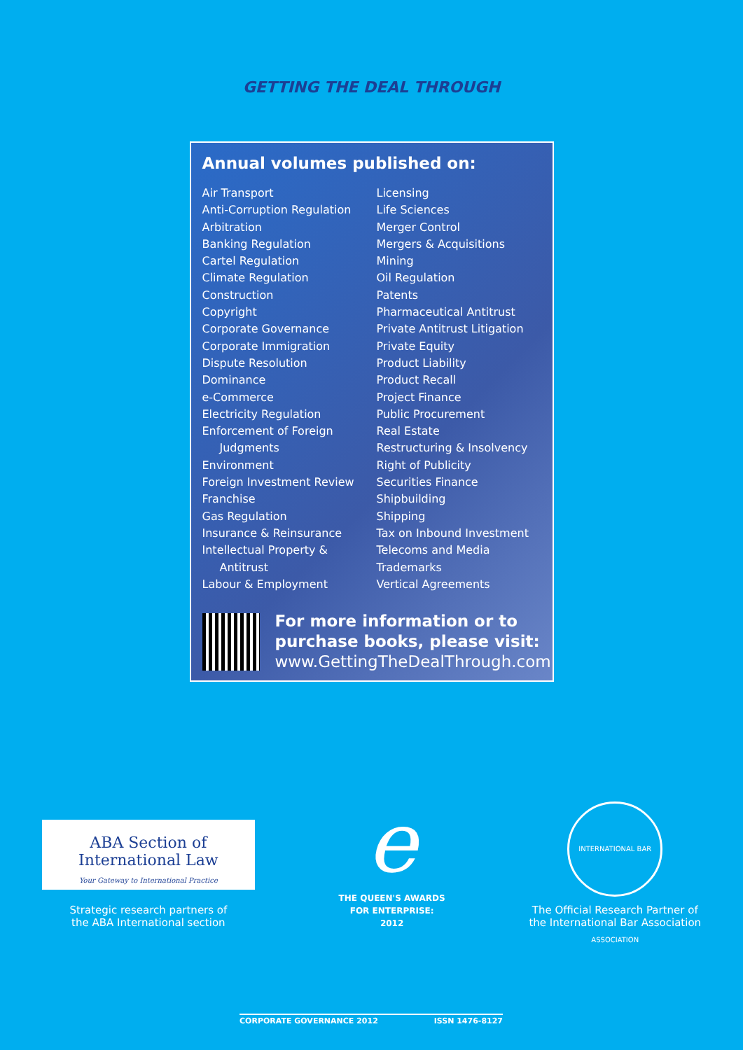GETTING THE DEAL THROUGH
Annual volumes published on:
Air Transport
Anti-Corruption Regulation
Arbitration
Banking Regulation
Cartel Regulation
Climate Regulation
Construction
Copyright
Corporate Governance
Corporate Immigration
Dispute Resolution
Dominance
e-Commerce
Electricity Regulation
Enforcement of Foreign
Judgments
Environment
Foreign Investment Review
Franchise
Gas Regulation
Insurance & Reinsurance
Intellectual Property &
Antitrust
Labour & Employment
Licensing
Life Sciences
Merger Control
Mergers & Acquisitions
Mining
Oil Regulation
Patents
Pharmaceutical Antitrust
Private Antitrust Litigation
Private Equity
Product Liability
Product Recall
Project Finance
Public Procurement
Real Estate
Restructuring & Insolvency
Right of Publicity
Securities Finance
Shipbuilding
Shipping
Tax on Inbound Investment
Telecoms and Media
Trademarks
Vertical Agreements
For more information or to
purchase books, please visit:
www.GettingTheDealThrough.com
ABA Section of
International Law
Your Gateway to International Practice
Strategic research partners of
the ABA International section
e
THE QUEEN'S AWARDS
FOR ENTERPRISE:
2012
INTERNATIONAL BAR ASSOCIATION
The Official Research Partner of
the International Bar Association
CORPORATE GOVERNANCE 2012 ISSN 1476-8127